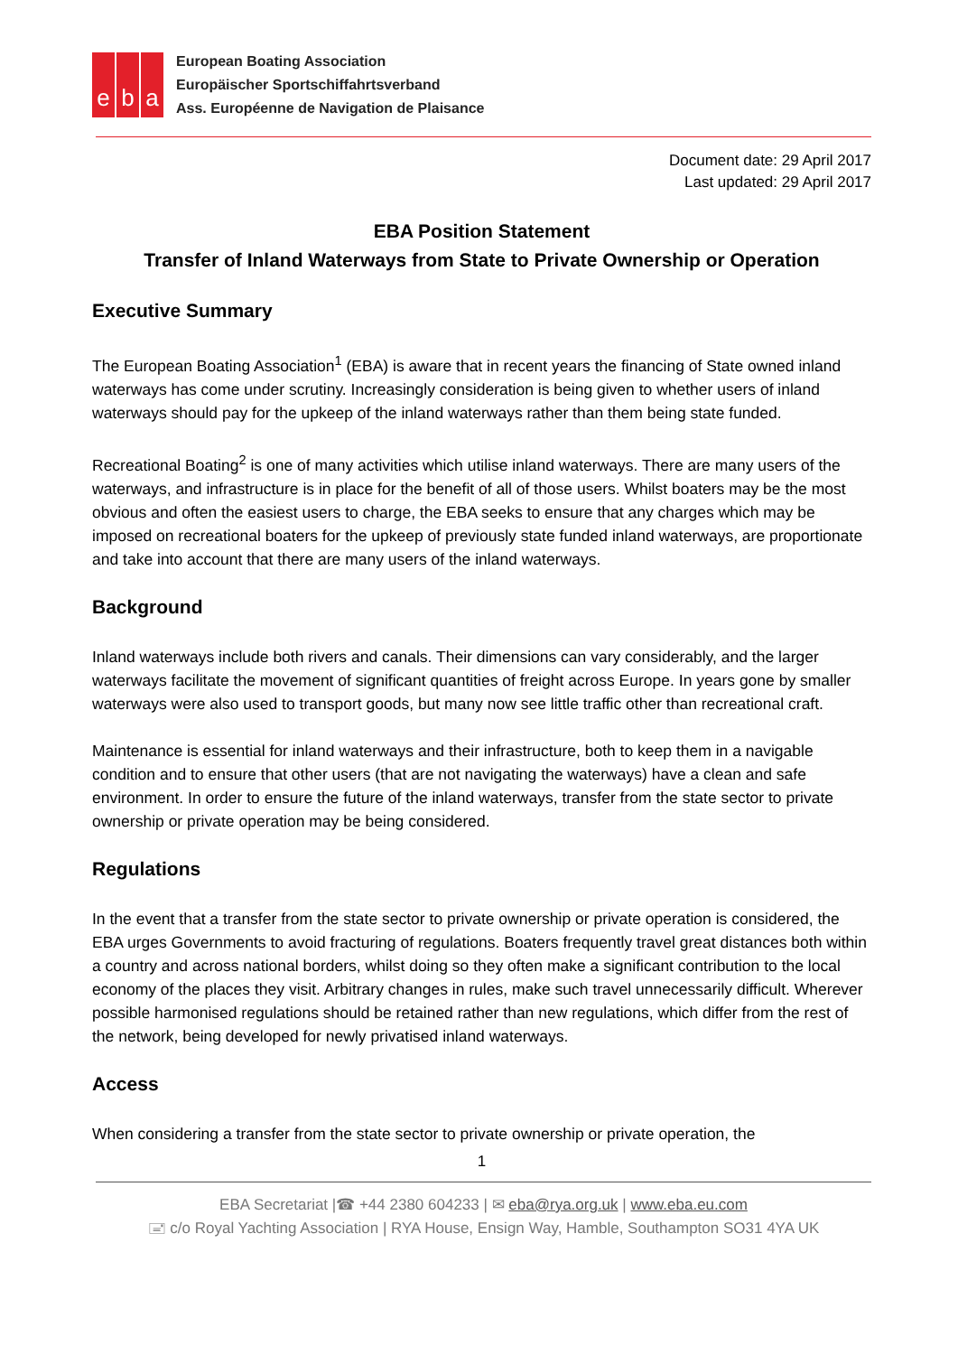eb a
European Boating Association
Europäischer Sportschiffahrtsverband
Ass. Européenne de Navigation de Plaisance
Document date: 29 April 2017
Last updated: 29 April 2017
EBA Position Statement
Transfer of Inland Waterways from State to Private Ownership or Operation
Executive Summary
The European Boating Association<sup>1</sup> (EBA) is aware that in recent years the financing of State owned inland waterways has come under scrutiny. Increasingly consideration is being given to whether users of inland waterways should pay for the upkeep of the inland waterways rather than them being state funded.
Recreational Boating<sup>2</sup> is one of many activities which utilise inland waterways. There are many users of the waterways, and infrastructure is in place for the benefit of all of those users. Whilst boaters may be the most obvious and often the easiest users to charge, the EBA seeks to ensure that any charges which may be imposed on recreational boaters for the upkeep of previously state funded inland waterways, are proportionate and take into account that there are many users of the inland waterways.
Background
Inland waterways include both rivers and canals. Their dimensions can vary considerably, and the larger waterways facilitate the movement of significant quantities of freight across Europe. In years gone by smaller waterways were also used to transport goods, but many now see little traffic other than recreational craft.
Maintenance is essential for inland waterways and their infrastructure, both to keep them in a navigable condition and to ensure that other users (that are not navigating the waterways) have a clean and safe environment. In order to ensure the future of the inland waterways, transfer from the state sector to private ownership or private operation may be being considered.
Regulations
In the event that a transfer from the state sector to private ownership or private operation is considered, the EBA urges Governments to avoid fracturing of regulations. Boaters frequently travel great distances both within a country and across national borders, whilst doing so they often make a significant contribution to the local economy of the places they visit. Arbitrary changes in rules, make such travel unnecessarily difficult. Wherever possible harmonised regulations should be retained rather than new regulations, which differ from the rest of the network, being developed for newly privatised inland waterways.
Access
When considering a transfer from the state sector to private ownership or private operation, the
1
EBA Secretariat |☎ +44 2380 604233 | ✉ eba@rya.org.uk | www.eba.eu.com
🖃 c/o Royal Yachting Association | RYA House, Ensign Way, Hamble, Southampton SO31 4YA UK